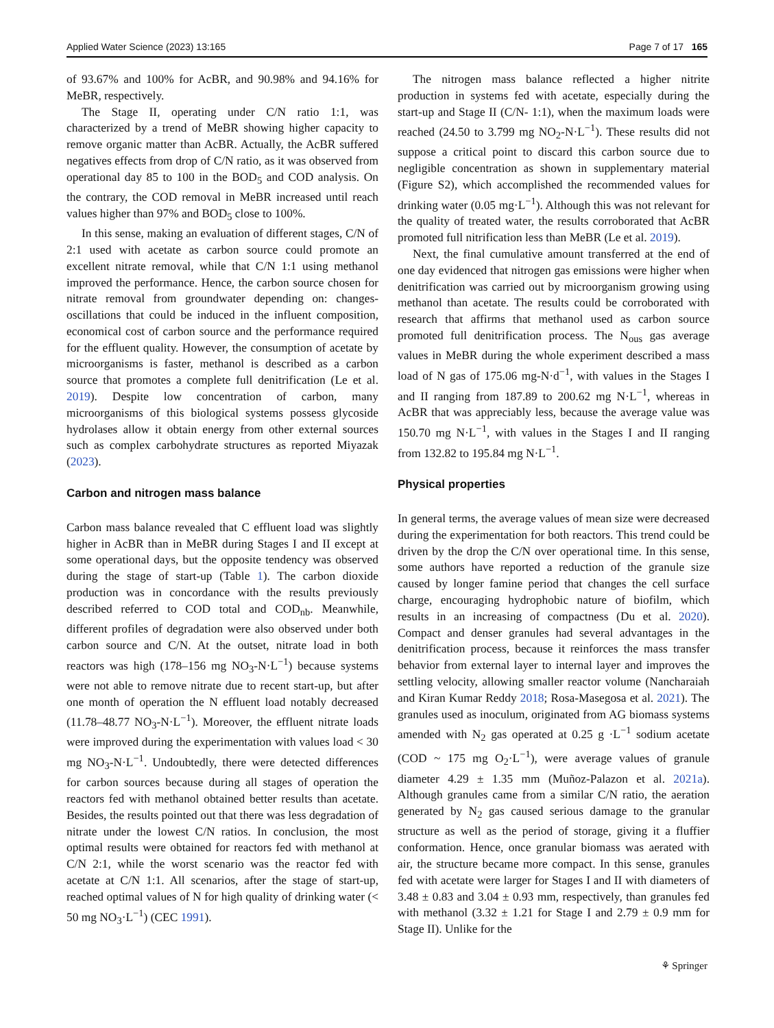Applied Water Science (2023) 13:165 Page 7 of 17 165
of 93.67% and 100% for AcBR, and 90.98% and 94.16% for MeBR, respectively.
The Stage II, operating under C/N ratio 1:1, was characterized by a trend of MeBR showing higher capacity to remove organic matter than AcBR. Actually, the AcBR suffered negatives effects from drop of C/N ratio, as it was observed from operational day 85 to 100 in the BOD<sub>5</sub> and COD analysis. On the contrary, the COD removal in MeBR increased until reach values higher than 97% and BOD<sub>5</sub> close to 100%.
In this sense, making an evaluation of different stages, C/N of 2:1 used with acetate as carbon source could promote an excellent nitrate removal, while that C/N 1:1 using methanol improved the performance. Hence, the carbon source chosen for nitrate removal from groundwater depending on: changes-oscillations that could be induced in the influent composition, economical cost of carbon source and the performance required for the effluent quality. However, the consumption of acetate by microorganisms is faster, methanol is described as a carbon source that promotes a complete full denitrification (Le et al. 2019). Despite low concentration of carbon, many microorganisms of this biological systems possess glycoside hydrolases allow it obtain energy from other external sources such as complex carbohydrate structures as reported Miyazak (2023).
Carbon and nitrogen mass balance
Carbon mass balance revealed that C effluent load was slightly higher in AcBR than in MeBR during Stages I and II except at some operational days, but the opposite tendency was observed during the stage of start-up (Table 1). The carbon dioxide production was in concordance with the results previously described referred to COD total and COD<sub>nb</sub>. Meanwhile, different profiles of degradation were also observed under both carbon source and C/N. At the outset, nitrate load in both reactors was high (178–156 mg NO<sub>3</sub>-N·L<sup>−1</sup>) because systems were not able to remove nitrate due to recent start-up, but after one month of operation the N effluent load notably decreased (11.78–48.77 NO<sub>3</sub>-N·L<sup>−1</sup>). Moreover, the effluent nitrate loads were improved during the experimentation with values load < 30 mg NO<sub>3</sub>-N·L<sup>−1</sup>. Undoubtedly, there were detected differences for carbon sources because during all stages of operation the reactors fed with methanol obtained better results than acetate. Besides, the results pointed out that there was less degradation of nitrate under the lowest C/N ratios. In conclusion, the most optimal results were obtained for reactors fed with methanol at C/N 2:1, while the worst scenario was the reactor fed with acetate at C/N 1:1. All scenarios, after the stage of start-up, reached optimal values of N for high quality of drinking water (< 50 mg NO<sub>3</sub>·L<sup>−1</sup>) (CEC 1991).
The nitrogen mass balance reflected a higher nitrite production in systems fed with acetate, especially during the start-up and Stage II (C/N- 1:1), when the maximum loads were reached (24.50 to 3.799 mg NO<sub>2</sub>-N·L<sup>−1</sup>). These results did not suppose a critical point to discard this carbon source due to negligible concentration as shown in supplementary material (Figure S2), which accomplished the recommended values for drinking water (0.05 mg·L<sup>−1</sup>). Although this was not relevant for the quality of treated water, the results corroborated that AcBR promoted full nitrification less than MeBR (Le et al. 2019).
Next, the final cumulative amount transferred at the end of one day evidenced that nitrogen gas emissions were higher when denitrification was carried out by microorganism growing using methanol than acetate. The results could be corroborated with research that affirms that methanol used as carbon source promoted full denitrification process. The N<sub>ous</sub> gas average values in MeBR during the whole experiment described a mass load of N gas of 175.06 mg-N·d<sup>−1</sup>, with values in the Stages I and II ranging from 187.89 to 200.62 mg N·L<sup>−1</sup>, whereas in AcBR that was appreciably less, because the average value was 150.70 mg N·L<sup>−1</sup>, with values in the Stages I and II ranging from 132.82 to 195.84 mg N·L<sup>−1</sup>.
Physical properties
In general terms, the average values of mean size were decreased during the experimentation for both reactors. This trend could be driven by the drop the C/N over operational time. In this sense, some authors have reported a reduction of the granule size caused by longer famine period that changes the cell surface charge, encouraging hydrophobic nature of biofilm, which results in an increasing of compactness (Du et al. 2020). Compact and denser granules had several advantages in the denitrification process, because it reinforces the mass transfer behavior from external layer to internal layer and improves the settling velocity, allowing smaller reactor volume (Nancharaiah and Kiran Kumar Reddy 2018; Rosa-Masegosa et al. 2021). The granules used as inoculum, originated from AG biomass systems amended with N<sub>2</sub> gas operated at 0.25 g ·L<sup>−1</sup> sodium acetate (COD ~ 175 mg O<sub>2</sub>·L<sup>−1</sup>), were average values of granule diameter 4.29 ± 1.35 mm (Muñoz-Palazon et al. 2021a). Although granules came from a similar C/N ratio, the aeration generated by N<sub>2</sub> gas caused serious damage to the granular structure as well as the period of storage, giving it a fluffier conformation. Hence, once granular biomass was aerated with air, the structure became more compact. In this sense, granules fed with acetate were larger for Stages I and II with diameters of 3.48 ± 0.83 and 3.04 ± 0.93 mm, respectively, than granules fed with methanol (3.32 ± 1.21 for Stage I and 2.79 ± 0.9 mm for Stage II). Unlike for the
⚘ Springer